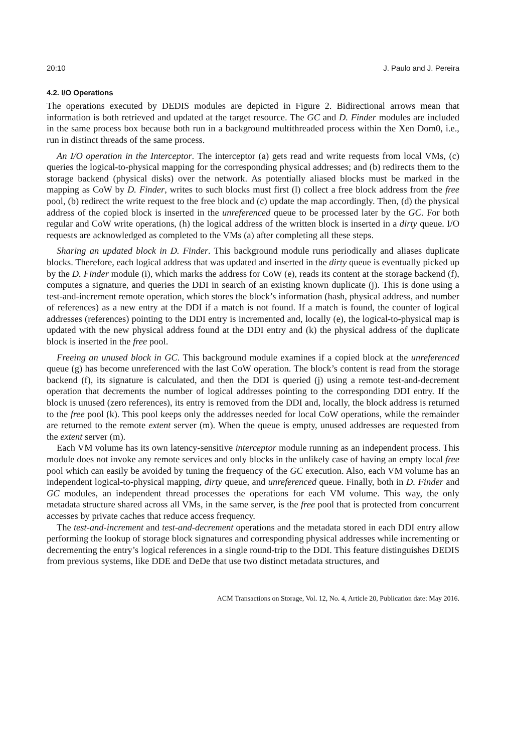20:10 J. Paulo and J. Pereira
4.2. I/O Operations
The operations executed by DEDIS modules are depicted in Figure 2. Bidirectional arrows mean that information is both retrieved and updated at the target resource. The GC and D. Finder modules are included in the same process box because both run in a background multithreaded process within the Xen Dom0, i.e., run in distinct threads of the same process.
An I/O operation in the Interceptor. The interceptor (a) gets read and write requests from local VMs, (c) queries the logical-to-physical mapping for the corresponding physical addresses; and (b) redirects them to the storage backend (physical disks) over the network. As potentially aliased blocks must be marked in the mapping as CoW by D. Finder, writes to such blocks must first (l) collect a free block address from the free pool, (b) redirect the write request to the free block and (c) update the map accordingly. Then, (d) the physical address of the copied block is inserted in the unreferenced queue to be processed later by the GC. For both regular and CoW write operations, (h) the logical address of the written block is inserted in a dirty queue. I/O requests are acknowledged as completed to the VMs (a) after completing all these steps.
Sharing an updated block in D. Finder. This background module runs periodically and aliases duplicate blocks. Therefore, each logical address that was updated and inserted in the dirty queue is eventually picked up by the D. Finder module (i), which marks the address for CoW (e), reads its content at the storage backend (f), computes a signature, and queries the DDI in search of an existing known duplicate (j). This is done using a test-and-increment remote operation, which stores the block’s information (hash, physical address, and number of references) as a new entry at the DDI if a match is not found. If a match is found, the counter of logical addresses (references) pointing to the DDI entry is incremented and, locally (e), the logical-to-physical map is updated with the new physical address found at the DDI entry and (k) the physical address of the duplicate block is inserted in the free pool.
Freeing an unused block in GC. This background module examines if a copied block at the unreferenced queue (g) has become unreferenced with the last CoW operation. The block’s content is read from the storage backend (f), its signature is calculated, and then the DDI is queried (j) using a remote test-and-decrement operation that decrements the number of logical addresses pointing to the corresponding DDI entry. If the block is unused (zero references), its entry is removed from the DDI and, locally, the block address is returned to the free pool (k). This pool keeps only the addresses needed for local CoW operations, while the remainder are returned to the remote extent server (m). When the queue is empty, unused addresses are requested from the extent server (m).
Each VM volume has its own latency-sensitive interceptor module running as an independent process. This module does not invoke any remote services and only blocks in the unlikely case of having an empty local free pool which can easily be avoided by tuning the frequency of the GC execution. Also, each VM volume has an independent logical-to-physical mapping, dirty queue, and unreferenced queue. Finally, both in D. Finder and GC modules, an independent thread processes the operations for each VM volume. This way, the only metadata structure shared across all VMs, in the same server, is the free pool that is protected from concurrent accesses by private caches that reduce access frequency.
The test-and-increment and test-and-decrement operations and the metadata stored in each DDI entry allow performing the lookup of storage block signatures and corresponding physical addresses while incrementing or decrementing the entry’s logical references in a single round-trip to the DDI. This feature distinguishes DEDIS from previous systems, like DDE and DeDe that use two distinct metadata structures, and
ACM Transactions on Storage, Vol. 12, No. 4, Article 20, Publication date: May 2016.